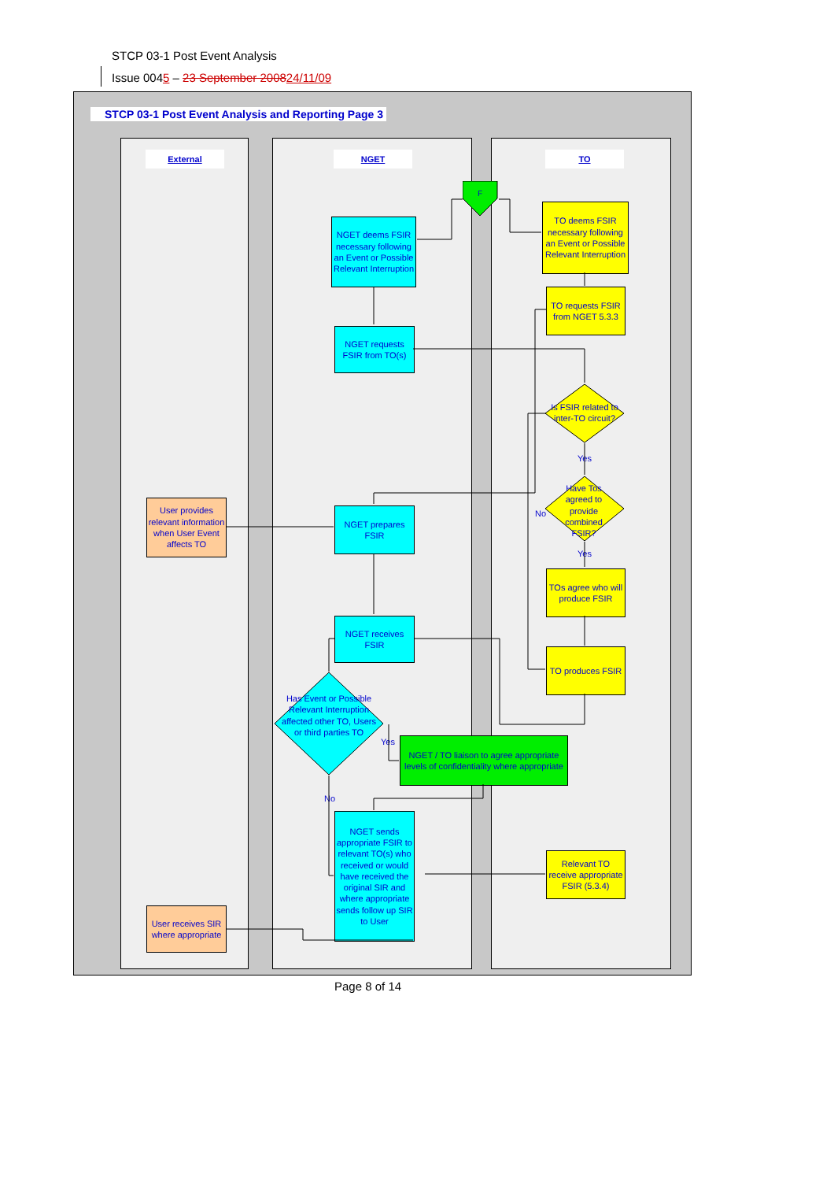STCP 03-1 Post Event Analysis
Issue 0045 – 23 September 200824/11/09
STCP 03-1 Post Event Analysis and Reporting Page 3
External NGET TO
F
NGET deems FSIR necessary following an Event or Possible Relevant Interruption
TO deems FSIR necessary following an Event or Possible Relevant Interruption
TO requests FSIR from NGET 5.3.3
NGET requests FSIR from TO(s)
Is FSIR related to inter-TO circuit?
Yes
Have Tos agreed to provide combined FSIR?
No
Yes
User provides relevant information when User Event affects TO
NGET prepares FSIR
TOs agree who will produce FSIR
NGET receives FSIR
TO produces FSIR
Has Event or Possible Relevant Interruption affected other TO, Users or third parties TO
Yes
NGET / TO liaison to agree appropriate levels of confidentiality where appropriate
No
NGET sends appropriate FSIR to relevant TO(s) who received or would have received the original SIR and where appropriate sends follow up SIR to User
Relevant TO receive appropriate FSIR (5.3.4)
User receives SIR where appropriate
Page 8 of 14